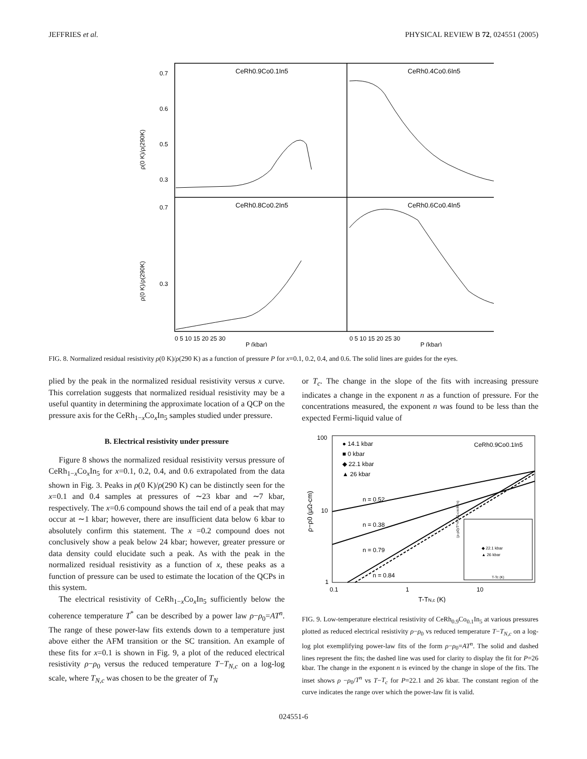JEFFRIES et al. PHYSICAL REVIEW B 72, 024551 (2005)
CeRh0.9Co0.1In5
CeRh0.4Co0.6In5
CeRh0.8Co0.2In5
CeRh0.6Co0.4In5
0.7
0.6
0.5
0.3
0.7
0.3
ρ(0 K)/ρ(290K)
ρ(0 K)/ρ(290K)
0 5 10 15 20 25 30
0 5 10 15 20 25 30
P (kbar)
P (kbar)
FIG. 8. Normalized residual resistivity ρ(0 K)/ρ(290 K) as a function of pressure P for x=0.1, 0.2, 0.4, and 0.6. The solid lines are guides for the eyes.
plied by the peak in the normalized residual resistivity versus x curve. This correlation suggests that normalized residual resistivity may be a useful quantity in determining the approximate location of a QCP on the pressure axis for the CeRh<sub>1−x</sub>Co<sub>x</sub>In<sub>5</sub> samples studied under pressure.
B. Electrical resistivity under pressure
Figure 8 shows the normalized residual resistivity versus pressure of CeRh<sub>1−x</sub>Co<sub>x</sub>In<sub>5</sub> for x=0.1, 0.2, 0.4, and 0.6 extrapolated from the data shown in Fig. 3. Peaks in ρ(0 K)/ρ(290 K) can be distinctly seen for the x=0.1 and 0.4 samples at pressures of ∼23 kbar and ∼7 kbar, respectively. The x=0.6 compound shows the tail end of a peak that may occur at ∼1 kbar; however, there are insufficient data below 6 kbar to absolutely confirm this statement. The x =0.2 compound does not conclusively show a peak below 24 kbar; however, greater pressure or data density could elucidate such a peak. As with the peak in the normalized residual resistivity as a function of x, these peaks as a function of pressure can be used to estimate the location of the QCPs in this system.
The electrical resistivity of CeRh<sub>1−x</sub>Co<sub>x</sub>In<sub>5</sub> sufficiently below the coherence temperature T<sup>*</sup> can be described by a power law ρ−ρ<sub>0</sub>=AT<sup>n</sup>. The range of these power-law fits extends down to a temperature just above either the AFM transition or the SC transition. An example of these fits for x=0.1 is shown in Fig. 9, a plot of the reduced electrical resistivity ρ−ρ<sub>0</sub> versus the reduced temperature T−T<sub>N,c</sub> on a log-log scale, where T<sub>N,c</sub> was chosen to be the greater of T<sub>N</sub>
or T<sub>c</sub>. The change in the slope of the fits with increasing pressure indicates a change in the exponent n as a function of pressure. For the concentrations measured, the exponent n was found to be less than the expected Fermi-liquid value of
100
10
1
ρ−ρ0 (μΩ-cm)
● 14.1 kbar
■ 0 kbar
◆ 22.1 kbar
▲ 26 kbar
CeRh0.9Co0.1In5
n = 0.52
n = 0.38
n = 0.79
n = 0.84
◆ 22.1 kbar
▲ 26 kbar
T-Tc (K)
(ρ-ρ0)/T^n (μΩ-cm/K^n)
0.1
1
10
T-TN,c (K)
FIG. 9. Low-temperature electrical resistivity of CeRh<sub>0.9</sub>Co<sub>0.1</sub>In<sub>5</sub> at various pressures plotted as reduced electrical resistivity ρ−ρ<sub>0</sub> vs reduced temperature T−T<sub>N,c</sub> on a log-log plot exemplifying power-law fits of the form ρ−ρ<sub>0</sub>=AT<sup>n</sup>. The solid and dashed lines represent the fits; the dashed line was used for clarity to display the fit for P=26 kbar. The change in the exponent n is evinced by the change in slope of the fits. The inset shows ρ −ρ<sub>0</sub>/T<sup>n</sup> vs T−T<sub>c</sub> for P=22.1 and 26 kbar. The constant region of the curve indicates the range over which the power-law fit is valid.
024551-6